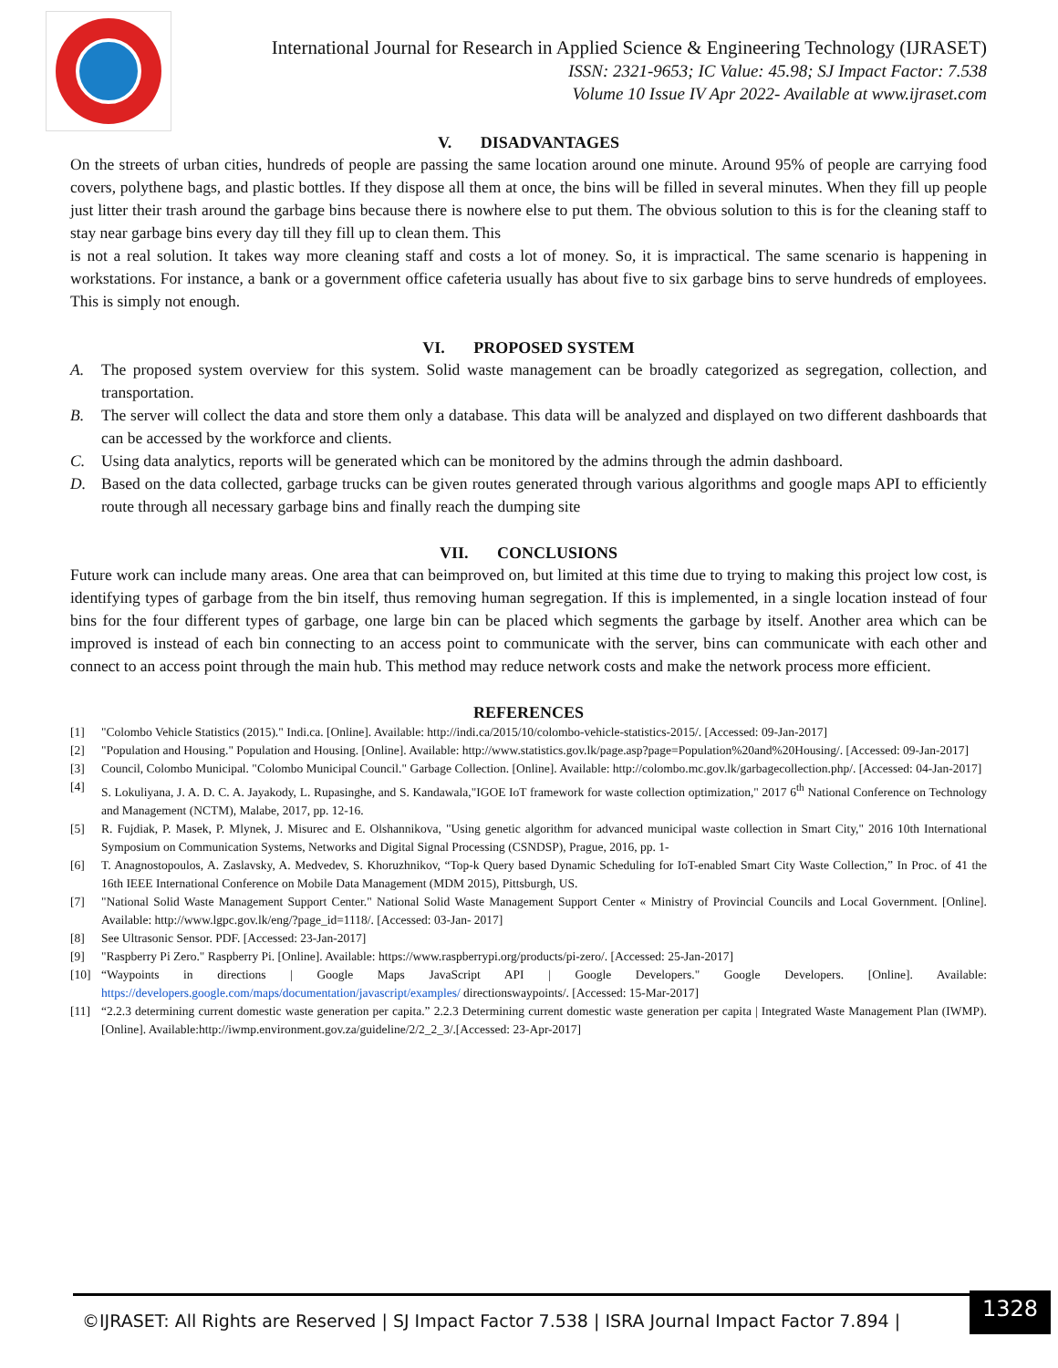International Journal for Research in Applied Science & Engineering Technology (IJRASET)
ISSN: 2321-9653; IC Value: 45.98; SJ Impact Factor: 7.538
Volume 10 Issue IV Apr 2022- Available at www.ijraset.com
V. DISADVANTAGES
On the streets of urban cities, hundreds of people are passing the same location around one minute. Around 95% of people are carrying food covers, polythene bags, and plastic bottles. If they dispose all them at once, the bins will be filled in several minutes. When they fill up people just litter their trash around the garbage bins because there is nowhere else to put them. The obvious solution to this is for the cleaning staff to stay near garbage bins every day till they fill up to clean them. This
is not a real solution. It takes way more cleaning staff and costs a lot of money. So, it is impractical. The same scenario is happening in workstations. For instance, a bank or a government office cafeteria usually has about five to six garbage bins to serve hundreds of employees. This is simply not enough.
VI. PROPOSED SYSTEM
A. The proposed system overview for this system. Solid waste management can be broadly categorized as segregation, collection, and transportation.
B. The server will collect the data and store them only a database. This data will be analyzed and displayed on two different dashboards that can be accessed by the workforce and clients.
C. Using data analytics, reports will be generated which can be monitored by the admins through the admin dashboard.
D. Based on the data collected, garbage trucks can be given routes generated through various algorithms and google maps API to efficiently route through all necessary garbage bins and finally reach the dumping site
VII. CONCLUSIONS
Future work can include many areas. One area that can beimproved on, but limited at this time due to trying to making this project low cost, is identifying types of garbage from the bin itself, thus removing human segregation. If this is implemented, in a single location instead of four bins for the four different types of garbage, one large bin can be placed which segments the garbage by itself. Another area which can be improved is instead of each bin connecting to an access point to communicate with the server, bins can communicate with each other and connect to an access point through the main hub. This method may reduce network costs and make the network process more efficient.
REFERENCES
[1] "Colombo Vehicle Statistics (2015)." Indi.ca. [Online]. Available: http://indi.ca/2015/10/colombo-vehicle-statistics-2015/. [Accessed: 09-Jan-2017]
[2] "Population and Housing." Population and Housing. [Online]. Available: http://www.statistics.gov.lk/page.asp?page=Population%20and%20Housing/. [Accessed: 09-Jan-2017]
[3] Council, Colombo Municipal. "Colombo Municipal Council." Garbage Collection. [Online]. Available: http://colombo.mc.gov.lk/garbagecollection.php/. [Accessed: 04-Jan-2017]
[4] S. Lokuliyana, J. A. D. C. A. Jayakody, L. Rupasinghe, and S. Kandawala,"IGOE IoT framework for waste collection optimization," 2017 6<sup>th</sup> National Conference on Technology and Management (NCTM), Malabe, 2017, pp. 12-16.
[5] R. Fujdiak, P. Masek, P. Mlynek, J. Misurec and E. Olshannikova, "Using genetic algorithm for advanced municipal waste collection in Smart City," 2016 10th International Symposium on Communication Systems, Networks and Digital Signal Processing (CSNDSP), Prague, 2016, pp. 1-
[6] T. Anagnostopoulos, A. Zaslavsky, A. Medvedev, S. Khoruzhnikov, “Top-k Query based Dynamic Scheduling for IoT-enabled Smart City Waste Collection,” In Proc. of 41 the 16th IEEE International Conference on Mobile Data Management (MDM 2015), Pittsburgh, US.
[7] "National Solid Waste Management Support Center." National Solid Waste Management Support Center « Ministry of Provincial Councils and Local Government. [Online]. Available: http://www.lgpc.gov.lk/eng/?page_id=1118/. [Accessed: 03-Jan- 2017]
[8] See Ultrasonic Sensor. PDF. [Accessed: 23-Jan-2017]
[9] "Raspberry Pi Zero." Raspberry Pi. [Online]. Available: https://www.raspberrypi.org/products/pi-zero/. [Accessed: 25-Jan-2017]
[10] “Waypoints in directions | Google Maps JavaScript API | Google Developers." Google Developers. [Online]. Available: https://developers.google.com/maps/documentation/javascript/examples/ directionswaypoints/. [Accessed: 15-Mar-2017]
[11] “2.2.3 determining current domestic waste generation per capita.” 2.2.3 Determining current domestic waste generation per capita | Integrated Waste Management Plan (IWMP). [Online]. Available:http://iwmp.environment.gov.za/guideline/2/2_2_3/.[Accessed: 23-Apr-2017]
©IJRASET: All Rights are Reserved | SJ Impact Factor 7.538 | ISRA Journal Impact Factor 7.894 |
1328